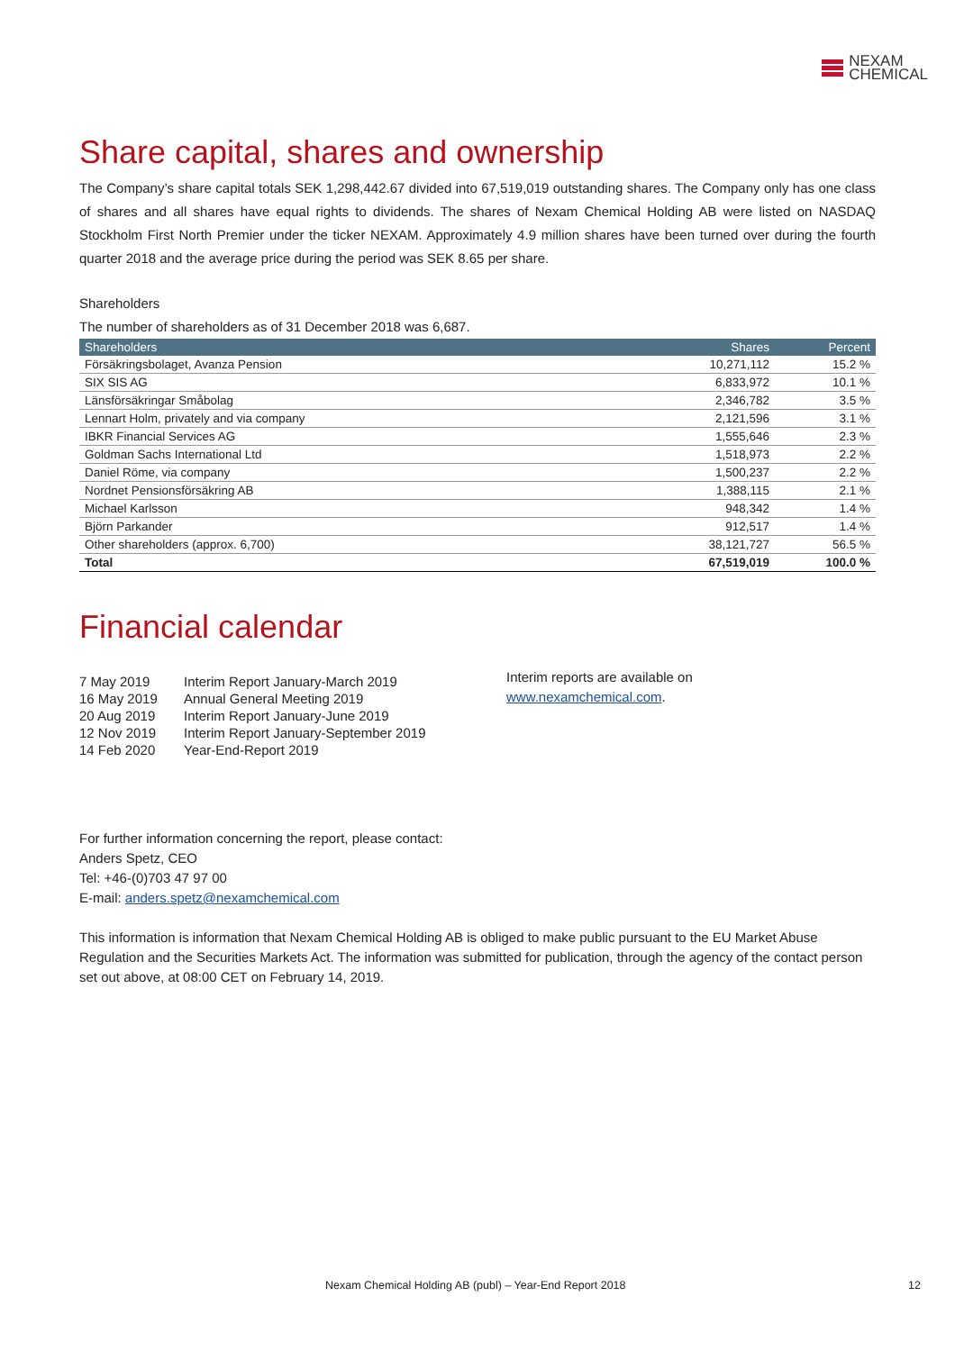NEXAM
CHEMICAL
Share capital, shares and ownership
The Company’s share capital totals SEK 1,298,442.67 divided into 67,519,019 outstanding shares. The Company only has one class of shares and all shares have equal rights to dividends. The shares of Nexam Chemical Holding AB were listed on NASDAQ Stockholm First North Premier under the ticker NEXAM. Approximately 4.9 million shares have been turned over during the fourth quarter 2018 and the average price during the period was SEK 8.65 per share.
Shareholders
The number of shareholders as of 31 December 2018 was 6,687.
| Shareholders | Shares | Percent |
| --- | --- | --- |
| Försäkringsbolaget, Avanza Pension | 10,271,112 | 15.2 % |
| SIX SIS AG | 6,833,972 | 10.1 % |
| Länsförsäkringar Småbolag | 2,346,782 | 3.5 % |
| Lennart Holm, privately and via company | 2,121,596 | 3.1 % |
| IBKR Financial Services AG | 1,555,646 | 2.3 % |
| Goldman Sachs International Ltd | 1,518,973 | 2.2 % |
| Daniel Röme, via company | 1,500,237 | 2.2 % |
| Nordnet Pensionsförsäkring AB | 1,388,115 | 2.1 % |
| Michael Karlsson | 948,342 | 1.4 % |
| Björn Parkander | 912,517 | 1.4 % |
| Other shareholders (approx. 6,700) | 38,121,727 | 56.5 % |
| Total | 67,519,019 | 100.0 % |
Financial calendar
| 7 May 2019 | Interim Report January-March 2019 |
| 16 May 2019 | Annual General Meeting 2019 |
| 20 Aug 2019 | Interim Report January-June 2019 |
| 12 Nov 2019 | Interim Report January-September 2019 |
| 14 Feb 2020 | Year-End-Report 2019 |
Interim reports are available on
www.nexamchemical.com.
For further information concerning the report, please contact:
Anders Spetz, CEO
Tel: +46-(0)703 47 97 00
E-mail: anders.spetz@nexamchemical.com
This information is information that Nexam Chemical Holding AB is obliged to make public pursuant to the EU Market Abuse Regulation and the Securities Markets Act. The information was submitted for publication, through the agency of the contact person set out above, at 08:00 CET on February 14, 2019.
Nexam Chemical Holding AB (publ) – Year-End Report 2018 12